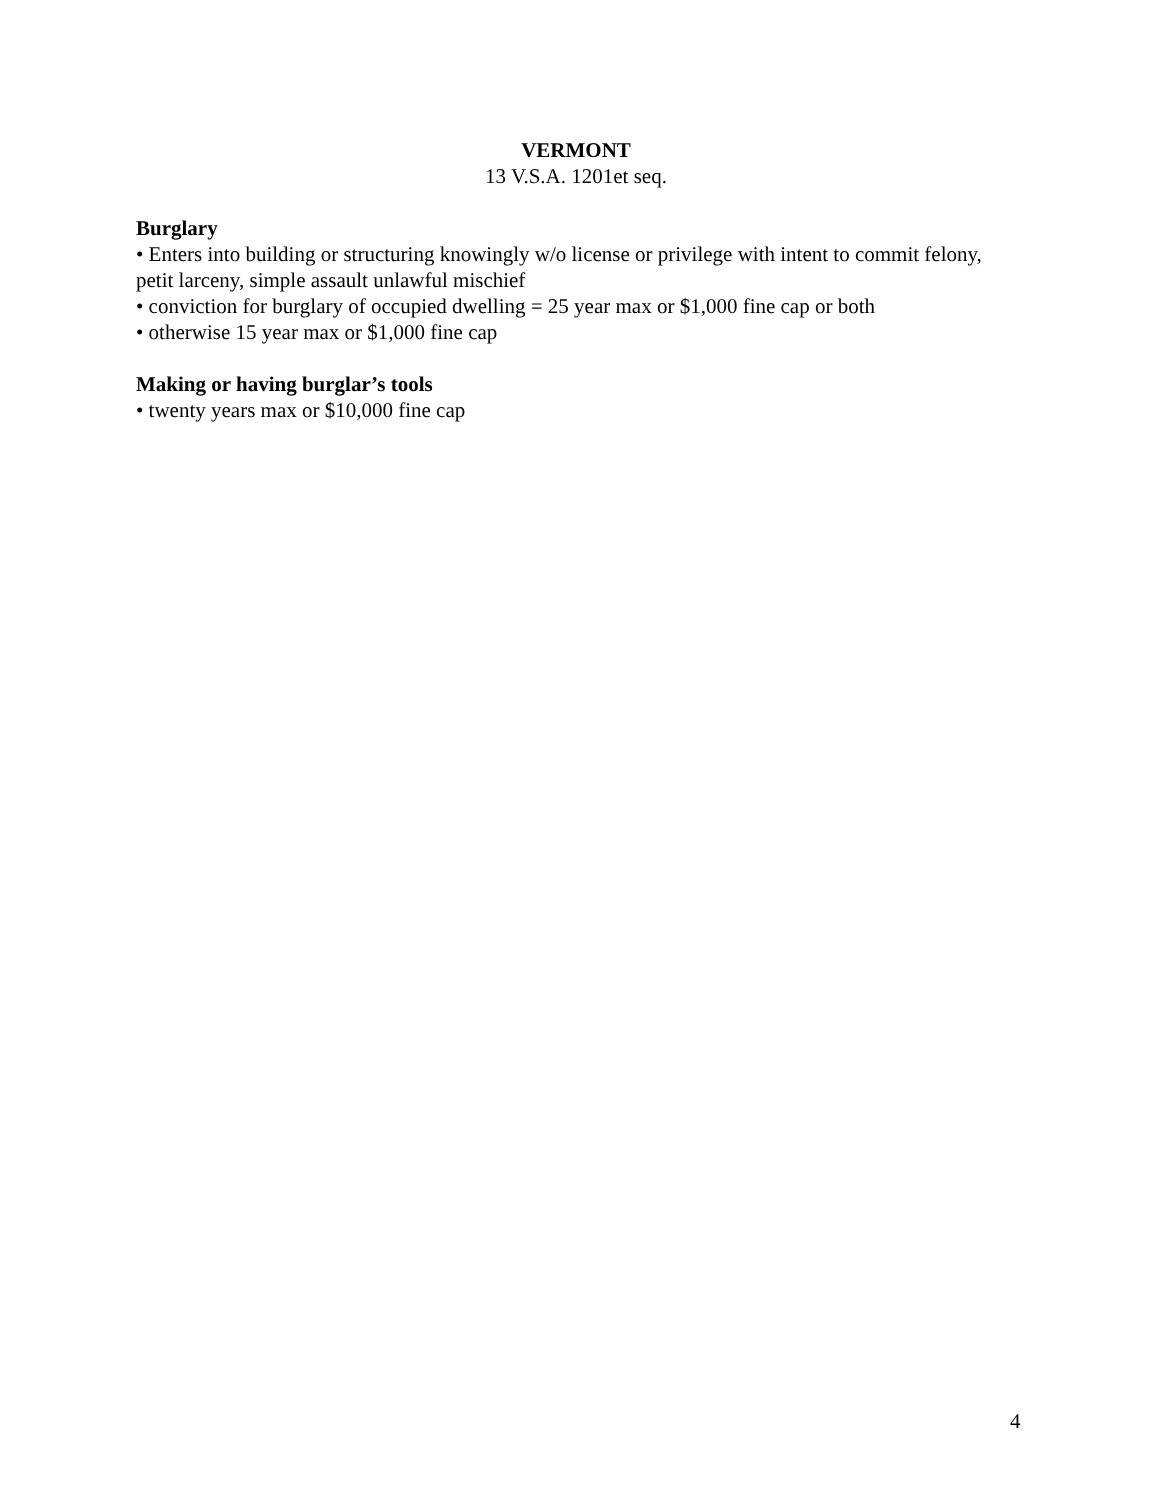VERMONT
13 V.S.A. 1201et seq.
Burglary
• Enters into building or structuring knowingly w/o license or privilege with intent to commit felony, petit larceny, simple assault unlawful mischief
• conviction for burglary of occupied dwelling = 25 year max or $1,000 fine cap or both
• otherwise 15 year max or $1,000 fine cap
Making or having burglar’s tools
• twenty years max or $10,000 fine cap
4